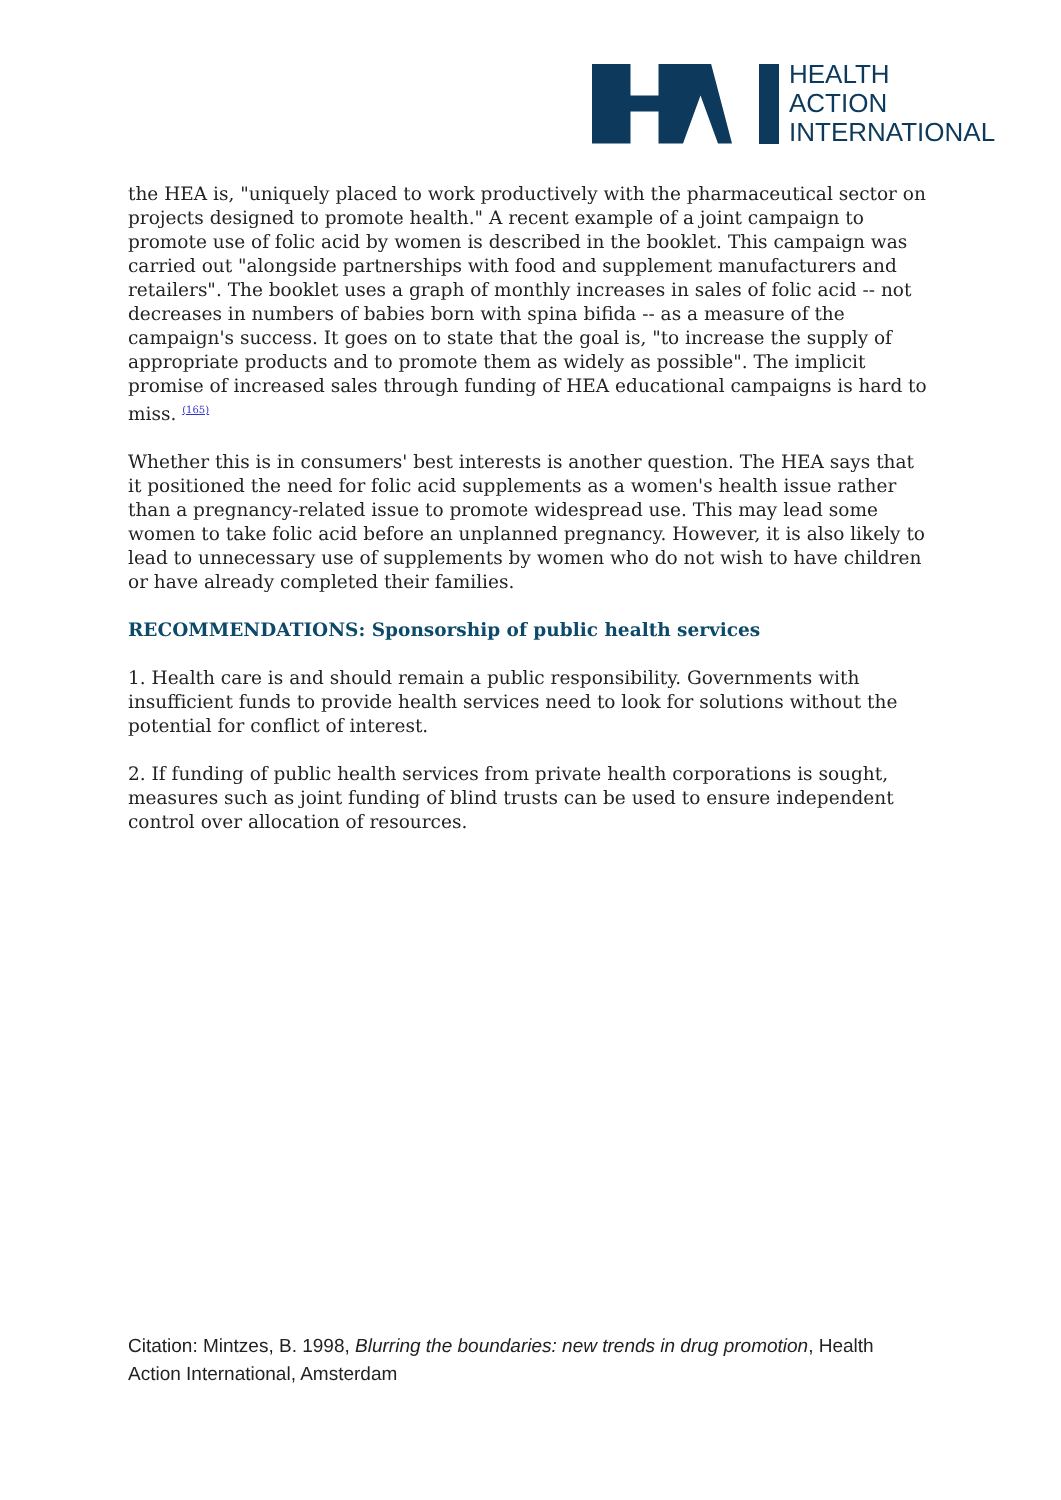HEALTH
ACTION
INTERNATIONAL
the HEA is, "uniquely placed to work productively with the pharmaceutical sector on projects designed to promote health." A recent example of a joint campaign to promote use of folic acid by women is described in the booklet. This campaign was carried out "alongside partnerships with food and supplement manufacturers and retailers". The booklet uses a graph of monthly increases in sales of folic acid -- not decreases in numbers of babies born with spina bifida -- as a measure of the campaign's success. It goes on to state that the goal is, "to increase the supply of appropriate products and to promote them as widely as possible". The implicit promise of increased sales through funding of HEA educational campaigns is hard to miss. <sup>(165)</sup>
Whether this is in consumers' best interests is another question. The HEA says that it positioned the need for folic acid supplements as a women's health issue rather than a pregnancy-related issue to promote widespread use. This may lead some women to take folic acid before an unplanned pregnancy. However, it is also likely to lead to unnecessary use of supplements by women who do not wish to have children or have already completed their families.
RECOMMENDATIONS: Sponsorship of public health services
1. Health care is and should remain a public responsibility. Governments with insufficient funds to provide health services need to look for solutions without the potential for conflict of interest.
2. If funding of public health services from private health corporations is sought, measures such as joint funding of blind trusts can be used to ensure independent control over allocation of resources.
Citation: Mintzes, B. 1998, Blurring the boundaries: new trends in drug promotion, Health Action International, Amsterdam